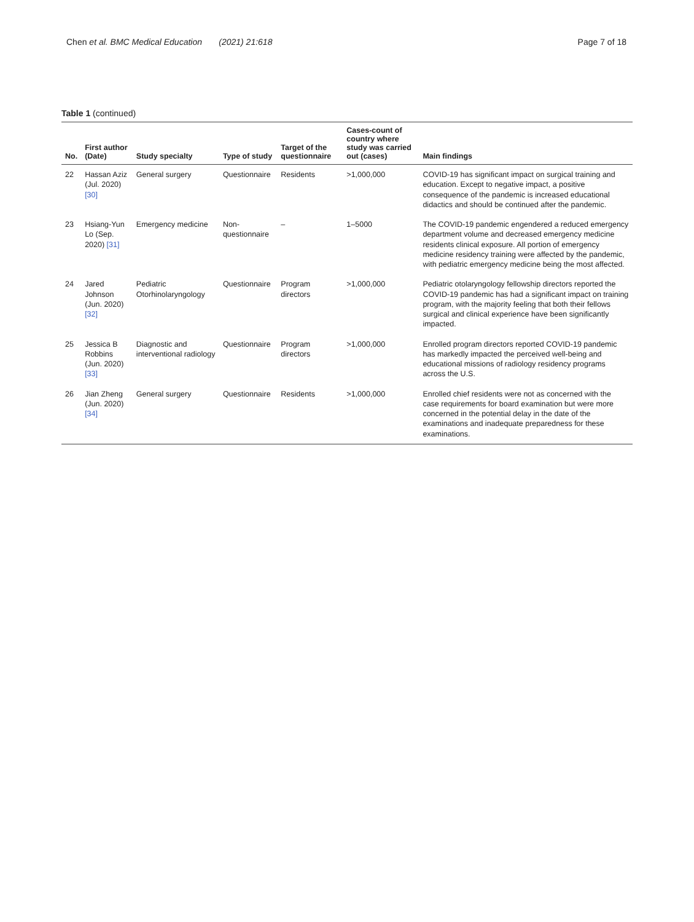Chen et al. BMC Medical Education (2021) 21:618
Page 7 of 18
Table 1 (continued)
| No. | First author (Date) | Study specialty | Type of study | Target of the questionnaire | Cases-count of country where study was carried out (cases) | Main findings |
| --- | --- | --- | --- | --- | --- | --- |
| 22 | Hassan Aziz (Jul. 2020) [30] | General surgery | Questionnaire | Residents | >1,000,000 | COVID-19 has significant impact on surgical training and education. Except to negative impact, a positive consequence of the pandemic is increased educational didactics and should be continued after the pandemic. |
| 23 | Hsiang-Yun Lo (Sep. 2020) [31] | Emergency medicine | Non- questionnaire | – | 1–5000 | The COVID-19 pandemic engendered a reduced emergency department volume and decreased emergency medicine residents clinical exposure. All portion of emergency medicine residency training were affected by the pandemic, with pediatric emergency medicine being the most affected. |
| 24 | Jared Johnson (Jun. 2020) [32] | Pediatric Otorhinolaryngology | Questionnaire | Program directors | >1,000,000 | Pediatric otolaryngology fellowship directors reported the COVID-19 pandemic has had a significant impact on training program, with the majority feeling that both their fellows surgical and clinical experience have been significantly impacted. |
| 25 | Jessica B Robbins (Jun. 2020) [33] | Diagnostic and interventional radiology | Questionnaire | Program directors | >1,000,000 | Enrolled program directors reported COVID-19 pandemic has markedly impacted the perceived well-being and educational missions of radiology residency programs across the U.S. |
| 26 | Jian Zheng (Jun. 2020) [34] | General surgery | Questionnaire | Residents | >1,000,000 | Enrolled chief residents were not as concerned with the case requirements for board examination but were more concerned in the potential delay in the date of the examinations and inadequate preparedness for these examinations. |